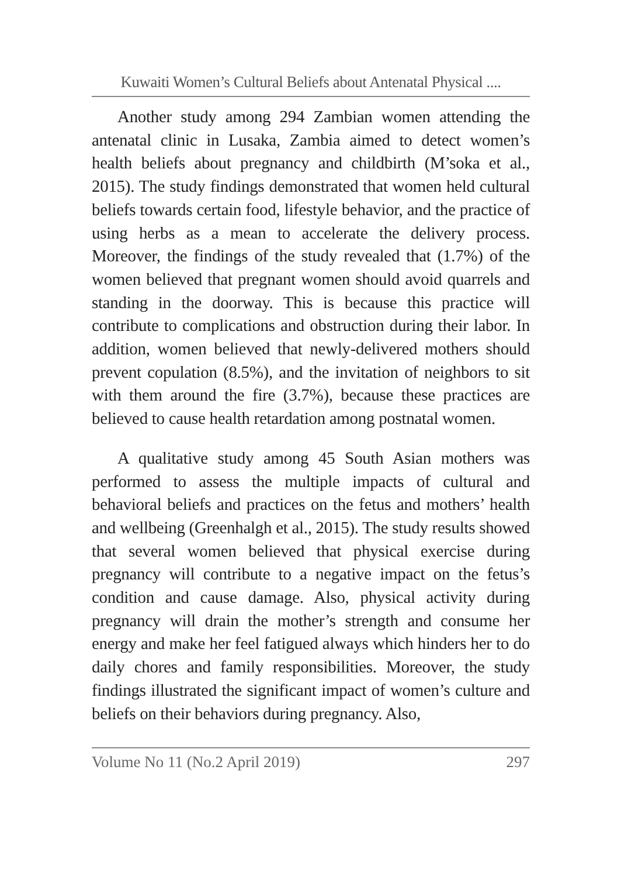Kuwaiti Women’s Cultural Beliefs about Antenatal Physical ....
Another study among 294 Zambian women attending the antenatal clinic in Lusaka, Zambia aimed to detect women’s health beliefs about pregnancy and childbirth (M’soka et al., 2015). The study findings demonstrated that women held cultural beliefs towards certain food, lifestyle behavior, and the practice of using herbs as a mean to accelerate the delivery process. Moreover, the findings of the study revealed that (1.7%) of the women believed that pregnant women should avoid quarrels and standing in the doorway. This is because this practice will contribute to complications and obstruction during their labor. In addition, women believed that newly-delivered mothers should prevent copulation (8.5%), and the invitation of neighbors to sit with them around the fire (3.7%), because these practices are believed to cause health retardation among postnatal women.
A qualitative study among 45 South Asian mothers was performed to assess the multiple impacts of cultural and behavioral beliefs and practices on the fetus and mothers’ health and wellbeing (Greenhalgh et al., 2015). The study results showed that several women believed that physical exercise during pregnancy will contribute to a negative impact on the fetus’s condition and cause damage. Also, physical activity during pregnancy will drain the mother’s strength and consume her energy and make her feel fatigued always which hinders her to do daily chores and family responsibilities. Moreover, the study findings illustrated the significant impact of women’s culture and beliefs on their behaviors during pregnancy. Also,
Volume No 11 (No.2 April 2019) 297